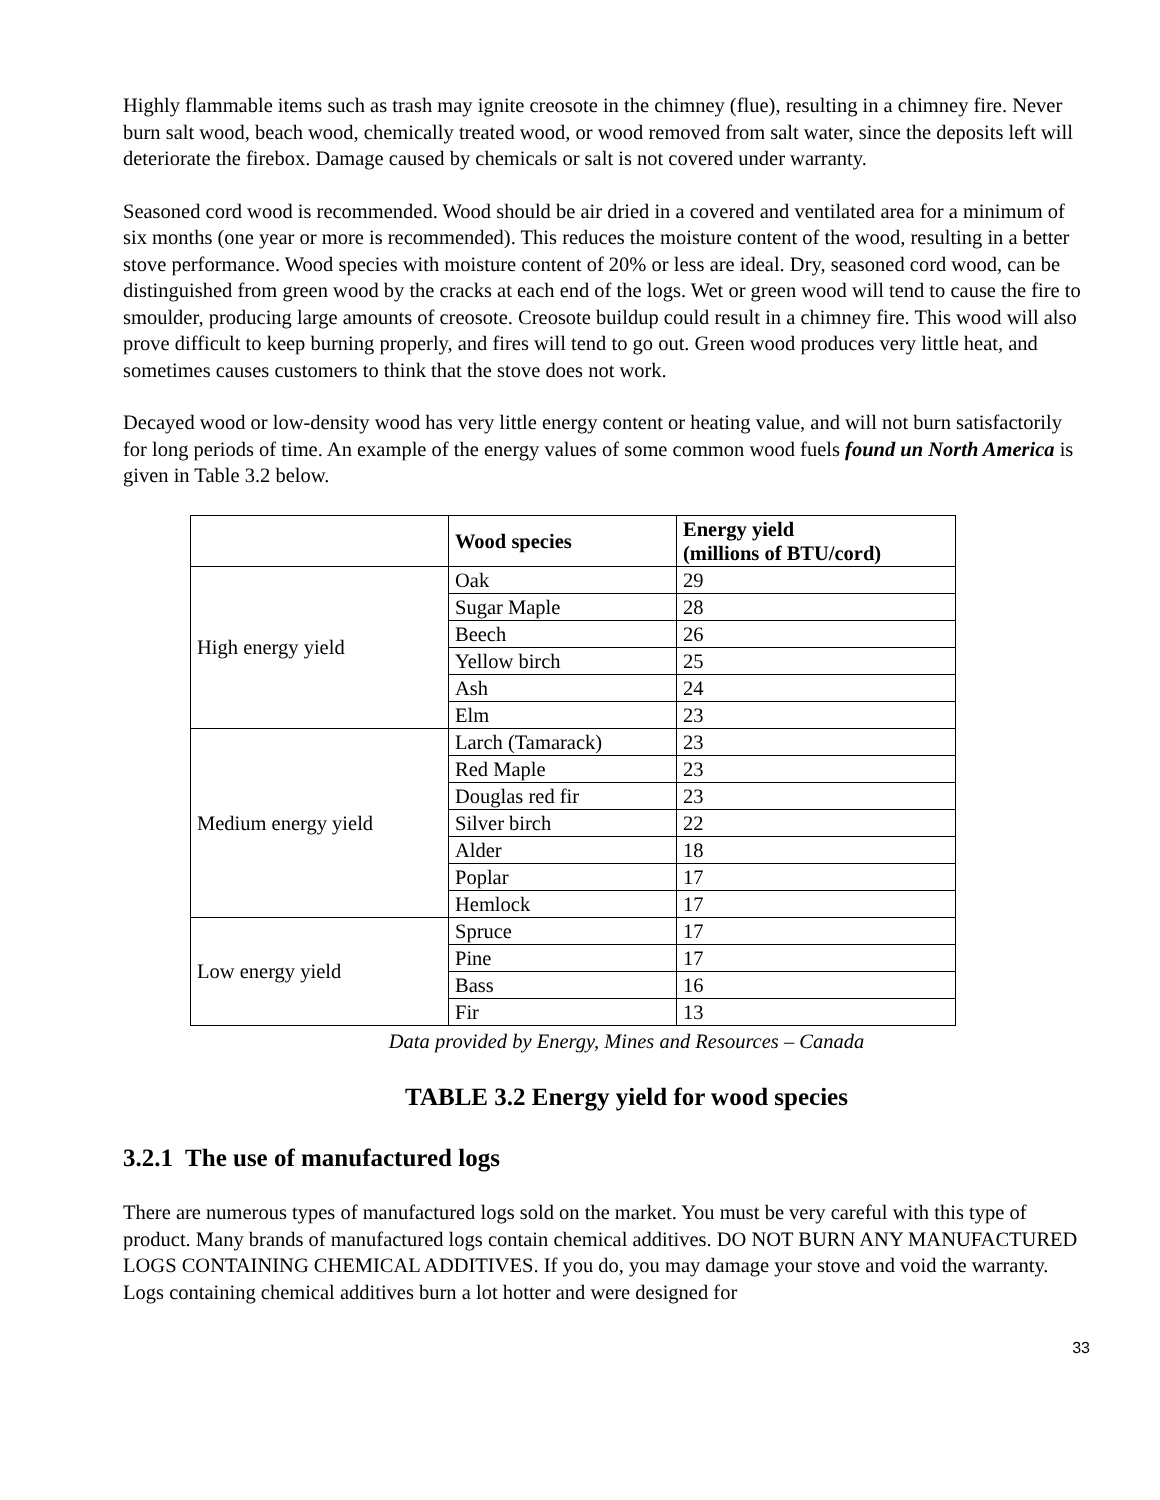Highly flammable items such as trash may ignite creosote in the chimney (flue), resulting in a chimney fire. Never burn salt wood, beach wood, chemically treated wood, or wood removed from salt water, since the deposits left will deteriorate the firebox. Damage caused by chemicals or salt is not covered under warranty.
Seasoned cord wood is recommended. Wood should be air dried in a covered and ventilated area for a minimum of six months (one year or more is recommended). This reduces the moisture content of the wood, resulting in a better stove performance. Wood species with moisture content of 20% or less are ideal. Dry, seasoned cord wood, can be distinguished from green wood by the cracks at each end of the logs. Wet or green wood will tend to cause the fire to smoulder, producing large amounts of creosote. Creosote buildup could result in a chimney fire. This wood will also prove difficult to keep burning properly, and fires will tend to go out. Green wood produces very little heat, and sometimes causes customers to think that the stove does not work.
Decayed wood or low-density wood has very little energy content or heating value, and will not burn satisfactorily for long periods of time. An example of the energy values of some common wood fuels found un North America is given in Table 3.2 below.
| | Wood species | Energy yield (millions of BTU/cord) |
| --- | --- | --- |
| High energy yield | Oak | 29 |
| | Sugar Maple | 28 |
| | Beech | 26 |
| | Yellow birch | 25 |
| | Ash | 24 |
| | Elm | 23 |
| Medium energy yield | Larch (Tamarack) | 23 |
| | Red Maple | 23 |
| | Douglas red fir | 23 |
| | Silver birch | 22 |
| | Alder | 18 |
| | Poplar | 17 |
| | Hemlock | 17 |
| Low energy yield | Spruce | 17 |
| | Pine | 17 |
| | Bass | 16 |
| | Fir | 13 |
Data provided by Energy, Mines and Resources – Canada
TABLE 3.2 Energy yield for wood species
3.2.1 The use of manufactured logs
There are numerous types of manufactured logs sold on the market. You must be very careful with this type of product. Many brands of manufactured logs contain chemical additives. DO NOT BURN ANY MANUFACTURED LOGS CONTAINING CHEMICAL ADDITIVES. If you do, you may damage your stove and void the warranty. Logs containing chemical additives burn a lot hotter and were designed for
33